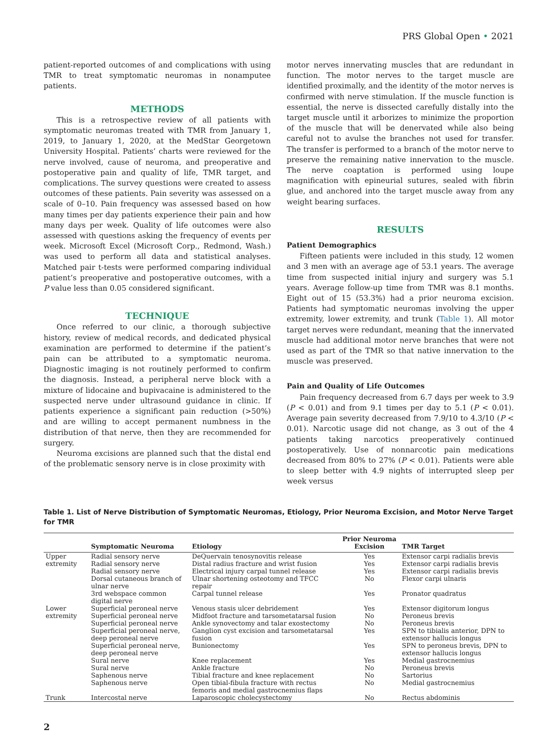PRS Global Open • 2021
patient-reported outcomes of and complications with using TMR to treat symptomatic neuromas in nonamputee patients.
METHODS
This is a retrospective review of all patients with symptomatic neuromas treated with TMR from January 1, 2019, to January 1, 2020, at the MedStar Georgetown University Hospital. Patients’ charts were reviewed for the nerve involved, cause of neuroma, and preoperative and postoperative pain and quality of life, TMR target, and complications. The survey questions were created to assess outcomes of these patients. Pain severity was assessed on a scale of 0–10. Pain frequency was assessed based on how many times per day patients experience their pain and how many days per week. Quality of life outcomes were also assessed with questions asking the frequency of events per week. Microsoft Excel (Microsoft Corp., Redmond, Wash.) was used to perform all data and statistical analyses. Matched pair t-tests were performed comparing individual patient’s preoperative and postoperative outcomes, with a P value less than 0.05 considered significant.
TECHNIQUE
Once referred to our clinic, a thorough subjective history, review of medical records, and dedicated physical examination are performed to determine if the patient’s pain can be attributed to a symptomatic neuroma. Diagnostic imaging is not routinely performed to confirm the diagnosis. Instead, a peripheral nerve block with a mixture of lidocaine and bupivacaine is administered to the suspected nerve under ultrasound guidance in clinic. If patients experience a significant pain reduction (>50%) and are willing to accept permanent numbness in the distribution of that nerve, then they are recommended for surgery.
Neuroma excisions are planned such that the distal end of the problematic sensory nerve is in close proximity with
motor nerves innervating muscles that are redundant in function. The motor nerves to the target muscle are identified proximally, and the identity of the motor nerves is confirmed with nerve stimulation. If the muscle function is essential, the nerve is dissected carefully distally into the target muscle until it arborizes to minimize the proportion of the muscle that will be denervated while also being careful not to avulse the branches not used for transfer. The transfer is performed to a branch of the motor nerve to preserve the remaining native innervation to the muscle. The nerve coaptation is performed using loupe magnification with epineurial sutures, sealed with fibrin glue, and anchored into the target muscle away from any weight bearing surfaces.
RESULTS
Patient Demographics
Fifteen patients were included in this study, 12 women and 3 men with an average age of 53.1 years. The average time from suspected initial injury and surgery was 5.1 years. Average follow-up time from TMR was 8.1 months. Eight out of 15 (53.3%) had a prior neuroma excision. Patients had symptomatic neuromas involving the upper extremity, lower extremity, and trunk (Table 1). All motor target nerves were redundant, meaning that the innervated muscle had additional motor nerve branches that were not used as part of the TMR so that native innervation to the muscle was preserved.
Pain and Quality of Life Outcomes
Pain frequency decreased from 6.7 days per week to 3.9 (P < 0.01) and from 9.1 times per day to 5.1 (P < 0.01). Average pain severity decreased from 7.9/10 to 4.3/10 (P < 0.01). Narcotic usage did not change, as 3 out of the 4 patients taking narcotics preoperatively continued postoperatively. Use of nonnarcotic pain medications decreased from 80% to 27% (P < 0.01). Patients were able to sleep better with 4.9 nights of interrupted sleep per week versus
Table 1. List of Nerve Distribution of Symptomatic Neuromas, Etiology, Prior Neuroma Excision, and Motor Nerve Target for TMR
| | Symptomatic Neuroma | Etiology | Prior Neuroma Excision | TMR Target |
| --- | --- | --- | --- | --- |
| Upper extremity | Radial sensory nerve | DeQuervain tenosynovitis release | Yes | Extensor carpi radialis brevis |
| | Radial sensory nerve | Distal radius fracture and wrist fusion | Yes | Extensor carpi radialis brevis |
| | Radial sensory nerve | Electrical injury carpal tunnel release | Yes | Extensor carpi radialis brevis |
| | Dorsal cutaneous branch of ulnar nerve | Ulnar shortening osteotomy and TFCC repair | No | Flexor carpi ulnaris |
| | 3rd webspace common digital nerve | Carpal tunnel release | Yes | Pronator quadratus |
| Lower extremity | Superficial peroneal nerve | Venous stasis ulcer debridement | Yes | Extensor digitorum longus |
| | Superficial peroneal nerve | Midfoot fracture and tarsometatarsal fusion | No | Peroneus brevis |
| | Superficial peroneal nerve | Ankle synovectomy and talar exostectomy | No | Peroneus brevis |
| | Superficial peroneal nerve, deep peroneal nerve | Ganglion cyst excision and tarsometatarsal fusion | Yes | SPN to tibialis anterior, DPN to extensor hallucis longus |
| | Superficial peroneal nerve, deep peroneal nerve | Bunionectomy | Yes | SPN to peroneus brevis, DPN to extensor hallucis longus |
| | Sural nerve | Knee replacement | Yes | Medial gastrocnemius |
| | Sural nerve | Ankle fracture | No | Peroneus brevis |
| | Saphenous nerve | Tibial fracture and knee replacement | No | Sartorius |
| | Saphenous nerve | Open tibial-fibula fracture with rectus femoris and medial gastrocnemius flaps | No | Medial gastrocnemius |
| Trunk | Intercostal nerve | Laparoscopic cholecystectomy | No | Rectus abdominis |
2